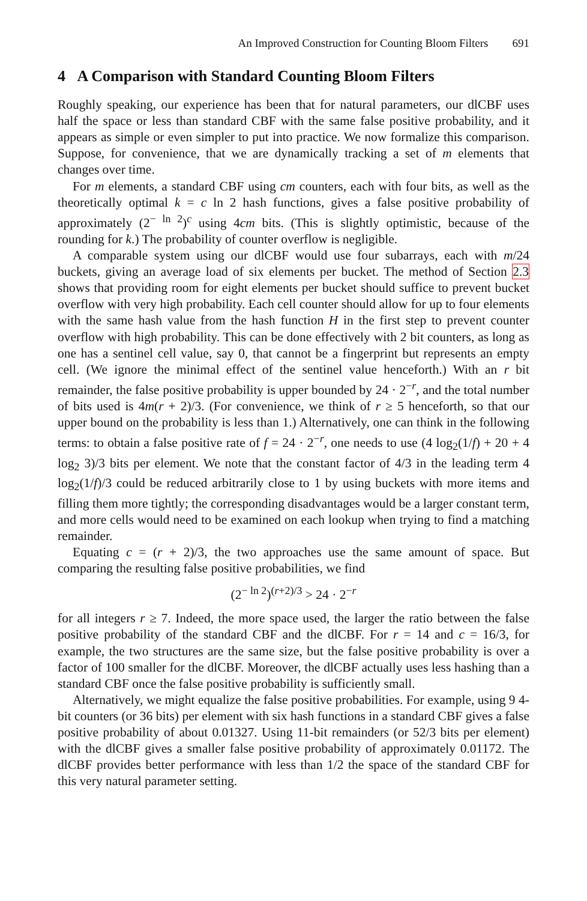An Improved Construction for Counting Bloom Filters 691
4 A Comparison with Standard Counting Bloom Filters
Roughly speaking, our experience has been that for natural parameters, our dlCBF uses half the space or less than standard CBF with the same false positive probability, and it appears as simple or even simpler to put into practice. We now formalize this comparison. Suppose, for convenience, that we are dynamically tracking a set of m elements that changes over time.
For m elements, a standard CBF using cm counters, each with four bits, as well as the theoretically optimal k = c ln 2 hash functions, gives a false positive probability of approximately (2<sup>− ln 2</sup>)<sup>c</sup> using 4cm bits. (This is slightly optimistic, because of the rounding for k.) The probability of counter overflow is negligible.
A comparable system using our dlCBF would use four subarrays, each with m/24 buckets, giving an average load of six elements per bucket. The method of Section 2.3 shows that providing room for eight elements per bucket should suffice to prevent bucket overflow with very high probability. Each cell counter should allow for up to four elements with the same hash value from the hash function H in the first step to prevent counter overflow with high probability. This can be done effectively with 2 bit counters, as long as one has a sentinel cell value, say 0, that cannot be a fingerprint but represents an empty cell. (We ignore the minimal effect of the sentinel value henceforth.) With an r bit remainder, the false positive probability is upper bounded by 24 · 2<sup>−r</sup>, and the total number of bits used is 4m(r + 2)/3. (For convenience, we think of r ≥ 5 henceforth, so that our upper bound on the probability is less than 1.) Alternatively, one can think in the following terms: to obtain a false positive rate of f = 24 · 2<sup>−r</sup>, one needs to use (4 log<sub>2</sub>(1/f) + 20 + 4 log<sub>2</sub> 3)/3 bits per element. We note that the constant factor of 4/3 in the leading term 4 log<sub>2</sub>(1/f)/3 could be reduced arbitrarily close to 1 by using buckets with more items and filling them more tightly; the corresponding disadvantages would be a larger constant term, and more cells would need to be examined on each lookup when trying to find a matching remainder.
Equating c = (r + 2)/3, the two approaches use the same amount of space. But comparing the resulting false positive probabilities, we find
(2<sup>− ln 2</sup>)<sup>(r+2)/3</sup> > 24 · 2<sup>−r</sup>
for all integers r ≥ 7. Indeed, the more space used, the larger the ratio between the false positive probability of the standard CBF and the dlCBF. For r = 14 and c = 16/3, for example, the two structures are the same size, but the false positive probability is over a factor of 100 smaller for the dlCBF. Moreover, the dlCBF actually uses less hashing than a standard CBF once the false positive probability is sufficiently small.
Alternatively, we might equalize the false positive probabilities. For example, using 9 4-bit counters (or 36 bits) per element with six hash functions in a standard CBF gives a false positive probability of about 0.01327. Using 11-bit remainders (or 52/3 bits per element) with the dlCBF gives a smaller false positive probability of approximately 0.01172. The dlCBF provides better performance with less than 1/2 the space of the standard CBF for this very natural parameter setting.